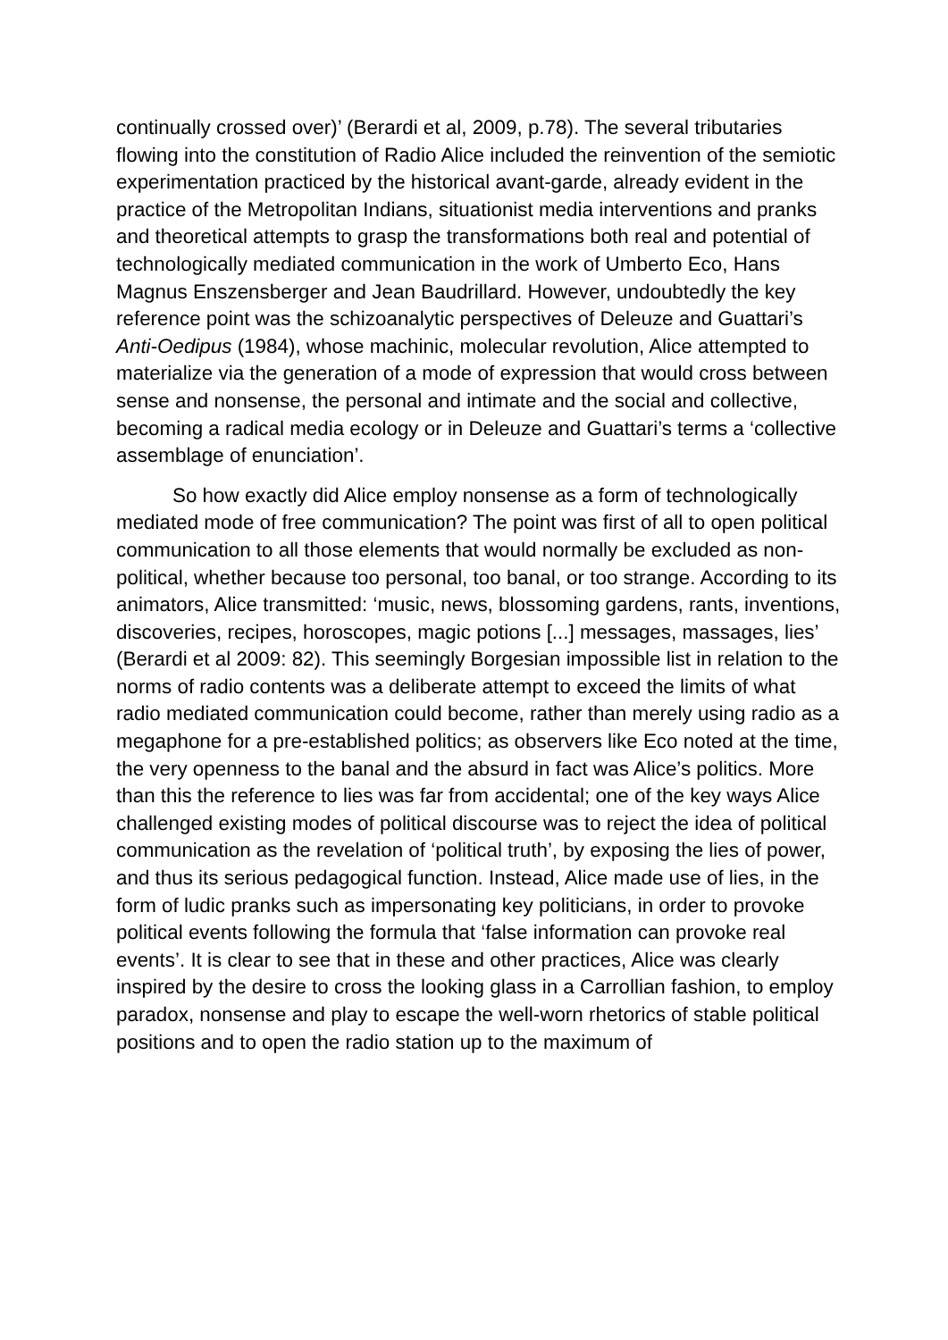continually crossed over)’ (Berardi et al, 2009, p.78). The several tributaries flowing into the constitution of Radio Alice included the reinvention of the semiotic experimentation practiced by the historical avant-garde, already evident in the practice of the Metropolitan Indians, situationist media interventions and pranks and theoretical attempts to grasp the transformations both real and potential of technologically mediated communication in the work of Umberto Eco, Hans Magnus Enszensberger and Jean Baudrillard. However, undoubtedly the key reference point was the schizoanalytic perspectives of Deleuze and Guattari’s Anti-Oedipus (1984), whose machinic, molecular revolution, Alice attempted to materialize via the generation of a mode of expression that would cross between sense and nonsense, the personal and intimate and the social and collective, becoming a radical media ecology or in Deleuze and Guattari’s terms a ‘collective assemblage of enunciation’.
So how exactly did Alice employ nonsense as a form of technologically mediated mode of free communication? The point was first of all to open political communication to all those elements that would normally be excluded as non-political, whether because too personal, too banal, or too strange. According to its animators, Alice transmitted: ‘music, news, blossoming gardens, rants, inventions, discoveries, recipes, horoscopes, magic potions [...] messages, massages, lies’ (Berardi et al 2009: 82). This seemingly Borgesian impossible list in relation to the norms of radio contents was a deliberate attempt to exceed the limits of what radio mediated communication could become, rather than merely using radio as a megaphone for a pre-established politics; as observers like Eco noted at the time, the very openness to the banal and the absurd in fact was Alice’s politics. More than this the reference to lies was far from accidental; one of the key ways Alice challenged existing modes of political discourse was to reject the idea of political communication as the revelation of ‘political truth’, by exposing the lies of power, and thus its serious pedagogical function. Instead, Alice made use of lies, in the form of ludic pranks such as impersonating key politicians, in order to provoke political events following the formula that ‘false information can provoke real events’. It is clear to see that in these and other practices, Alice was clearly inspired by the desire to cross the looking glass in a Carrollian fashion, to employ paradox, nonsense and play to escape the well-worn rhetorics of stable political positions and to open the radio station up to the maximum of